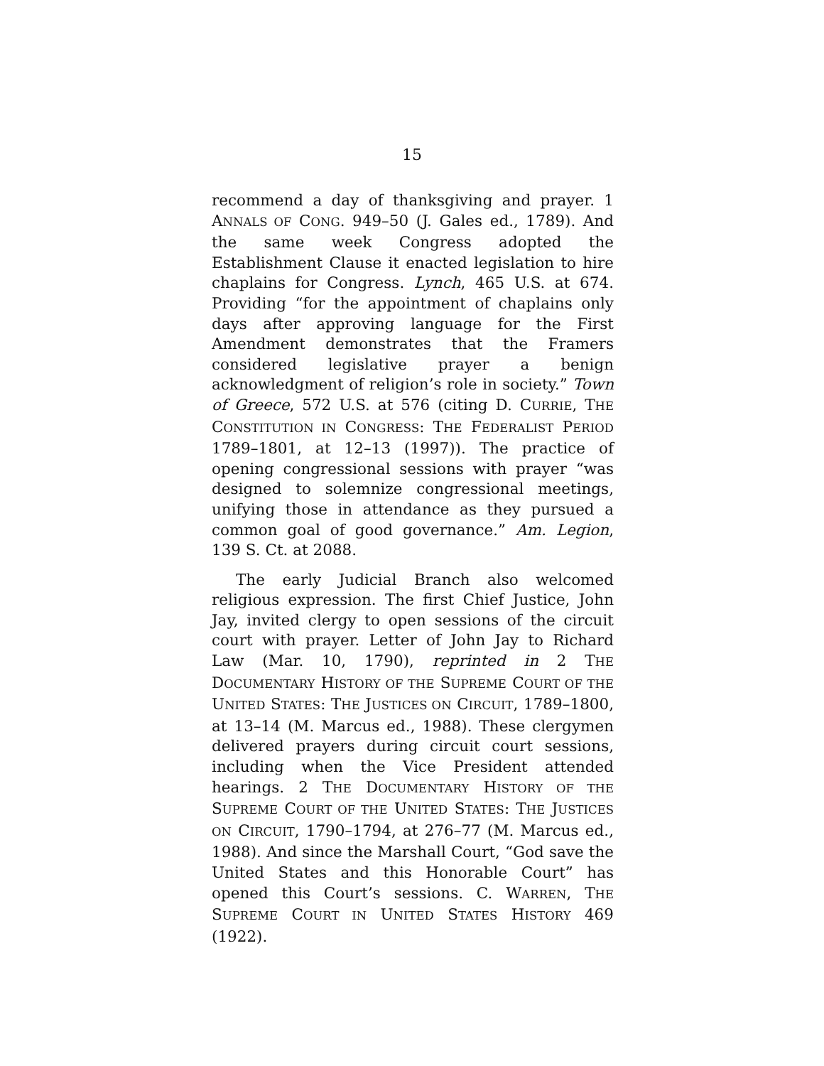15
recommend a day of thanksgiving and prayer. 1 ANNALS OF CONG. 949–50 (J. Gales ed., 1789). And the same week Congress adopted the Establishment Clause it enacted legislation to hire chaplains for Congress. Lynch, 465 U.S. at 674. Providing “for the appointment of chaplains only days after approving language for the First Amendment demonstrates that the Framers considered legislative prayer a benign acknowledgment of religion’s role in society.” Town of Greece, 572 U.S. at 576 (citing D. CURRIE, THE CONSTITUTION IN CONGRESS: THE FEDERALIST PERIOD 1789–1801, at 12–13 (1997)). The practice of opening congressional sessions with prayer “was designed to solemnize congressional meetings, unifying those in attendance as they pursued a common goal of good governance.” Am. Legion, 139 S. Ct. at 2088.
The early Judicial Branch also welcomed religious expression. The first Chief Justice, John Jay, invited clergy to open sessions of the circuit court with prayer. Letter of John Jay to Richard Law (Mar. 10, 1790), reprinted in 2 THE DOCUMENTARY HISTORY OF THE SUPREME COURT OF THE UNITED STATES: THE JUSTICES ON CIRCUIT, 1789–1800, at 13–14 (M. Marcus ed., 1988). These clergymen delivered prayers during circuit court sessions, including when the Vice President attended hearings. 2 THE DOCUMENTARY HISTORY OF THE SUPREME COURT OF THE UNITED STATES: THE JUSTICES ON CIRCUIT, 1790–1794, at 276–77 (M. Marcus ed., 1988). And since the Marshall Court, “God save the United States and this Honorable Court” has opened this Court’s sessions. C. WARREN, THE SUPREME COURT IN UNITED STATES HISTORY 469 (1922).